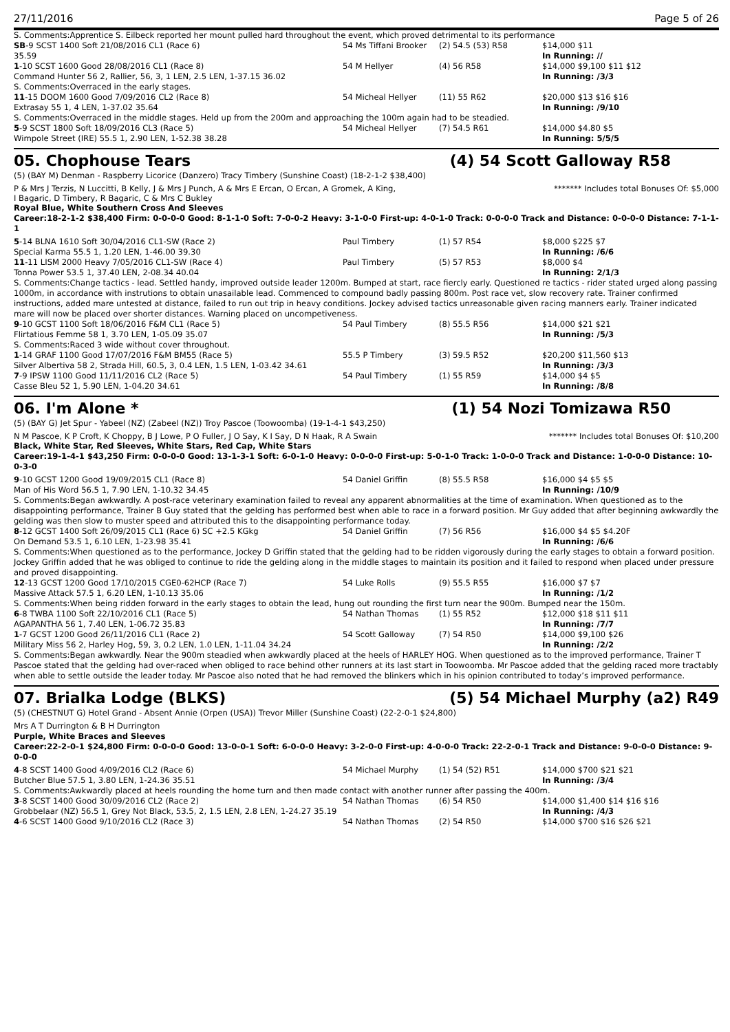27/11/2016 Page 5 of 26
S. Comments:Apprentice S. Eilbeck reported her mount pulled hard throughout the event, which proved detrimental to its performance
| SB -9 SCST 1400 Soft 21/08/2016 CL1 (Race 6) | 54 Ms Tiffani Brooker | (2) 54.5 (53) R58 | $14,000 $11 |
| 35.59 | | | In Running: // |
| 1 -10 SCST 1600 Good 28/08/2016 CL1 (Race 8) | 54 M Hellyer | (4) 56 R58 | $14,000 $9,100 $11 $12 |
| Command Hunter 56 2, Rallier, 56, 3, 1 LEN, 2.5 LEN, 1-37.15 36.02 | | | In Running: /3/3 |
| S. Comments:Overraced in the early stages. | | | |
| 11 -15 DOOM 1600 Good 7/09/2016 CL2 (Race 8) | 54 Micheal Hellyer | (11) 55 R62 | $20,000 $13 $16 $16 |
| Extrasay 55 1, 4 LEN, 1-37.02 35.64 | | | In Running: /9/10 |
| S. Comments:Overraced in the middle stages. Held up from the 200m and approaching the 100m again had to be steadied. | | | |
| 5 -9 SCST 1800 Soft 18/09/2016 CL3 (Race 5) | 54 Micheal Hellyer | (7) 54.5 R61 | $14,000 $4.80 $5 |
| Wimpole Street (IRE) 55.5 1, 2.90 LEN, 1-52.38 38.28 | | | In Running: 5/5/5 |
05. Chophouse Tears (4) 54 Scott Galloway R58
(5) (BAY M) Denman - Raspberry Licorice (Danzero) Tracy Timbery (Sunshine Coast) (18-2-1-2 $38,400)
P & Mrs J Terzis, N Luccitti, B Kelly, J & Mrs J Punch, A & Mrs E Ercan, O Ercan, A Gromek, A King, I Bagaric, D Timbery, R Bagaric, C & Mrs C Bukley ******* Includes total Bonuses Of: $5,000
Royal Blue, White Southern Cross And Sleeves
Career:18-2-1-2 $38,400 Firm: 0-0-0-0 Good: 8-1-1-0 Soft: 7-0-0-2 Heavy: 3-1-0-0 First-up: 4-0-1-0 Track: 0-0-0-0 Track and Distance: 0-0-0-0 Distance: 7-1-1-1
| 5 -14 BLNA 1610 Soft 30/04/2016 CL1-SW (Race 2) | Paul Timbery | (1) 57 R54 | $8,000 $225 $7 |
| Special Karma 55.5 1, 1.20 LEN, 1-46.00 39.30 | | | In Running: /6/6 |
| 11 -11 LISM 2000 Heavy 7/05/2016 CL1-SW (Race 4) | Paul Timbery | (5) 57 R53 | $8,000 $4 |
| Tonna Power 53.5 1, 37.40 LEN, 2-08.34 40.04 | | | In Running: 2/1/3 |
| S. Comments:Change tactics - lead. Settled handy, improved outside leader 1200m. Bumped at start, race fiercly early. Questioned re tactics - rider stated urged along passing 1000m, in accordance with instrutions to obtain unasailable lead. Commenced to compound badly passing 800m. Post race vet, slow recovery rate. Trainer confirmed instructions, added mare untested at distance, failed to run out trip in heavy conditions. Jockey advised tactics unreasonable given racing manners early. Trainer indicated mare will now be placed over shorter distances. Warning placed on uncompetiveness. | | | |
| 9 -10 GCST 1100 Soft 18/06/2016 F&M CL1 (Race 5) | 54 Paul Timbery | (8) 55.5 R56 | $14,000 $21 $21 |
| Flirtatious Femme 58 1, 3.70 LEN, 1-05.09 35.07 | | | In Running: /5/3 |
| S. Comments:Raced 3 wide without cover throughout. | | | |
| 1 -14 GRAF 1100 Good 17/07/2016 F&M BM55 (Race 5) | 55.5 P Timbery | (3) 59.5 R52 | $20,200 $11,560 $13 |
| Silver Albertiva 58 2, Strada Hill, 60.5, 3, 0.4 LEN, 1.5 LEN, 1-03.42 34.61 | | | In Running: /3/3 |
| 7 -9 IPSW 1100 Good 11/11/2016 CL2 (Race 5) | 54 Paul Timbery | (1) 55 R59 | $14,000 $4 $5 |
| Casse Bleu 52 1, 5.90 LEN, 1-04.20 34.61 | | | In Running: /8/8 |
06. I'm Alone * (1) 54 Nozi Tomizawa R50
(5) (BAY G) Jet Spur - Yabeel (NZ) (Zabeel (NZ)) Troy Pascoe (Toowoomba) (19-1-4-1 $43,250)
N M Pascoe, K P Croft, K Choppy, B J Lowe, P O Fuller, J O Say, K I Say, D N Haak, R A Swain ******* Includes total Bonuses Of: $10,200
Black, White Star, Red Sleeves, White Stars, Red Cap, White Stars
Career:19-1-4-1 $43,250 Firm: 0-0-0-0 Good: 13-1-3-1 Soft: 6-0-1-0 Heavy: 0-0-0-0 First-up: 5-0-1-0 Track: 1-0-0-0 Track and Distance: 1-0-0-0 Distance: 10-0-3-0
| 9 -10 GCST 1200 Good 19/09/2015 CL1 (Race 8) | 54 Daniel Griffin | (8) 55.5 R58 | $16,000 $4 $5 $5 |
| Man of His Word 56.5 1, 7.90 LEN, 1-10.32 34.45 | | | In Running: /10/9 |
| S. Comments:Began awkwardly. A post-race veterinary examination failed to reveal any apparent abnormalities at the time of examination. When questioned as to the disappointing performance, Trainer B Guy stated that the gelding has performed best when able to race in a forward position. Mr Guy added that after beginning awkwardly the gelding was then slow to muster speed and attributed this to the disappointing performance today. | | | |
| 8 -12 GCST 1400 Soft 26/09/2015 CL1 (Race 6) SC +2.5 KGkg | 54 Daniel Griffin | (7) 56 R56 | $16,000 $4 $5 $4.20F |
| On Demand 53.5 1, 6.10 LEN, 1-23.98 35.41 | | | In Running: /6/6 |
| S. Comments:When questioned as to the performance, Jockey D Griffin stated that the gelding had to be ridden vigorously during the early stages to obtain a forward position. Jockey Griffin added that he was obliged to continue to ride the gelding along in the middle stages to maintain its position and it failed to respond when placed under pressure and proved disappointing. | | | |
| 12 -13 GCST 1200 Good 17/10/2015 CGE0-62HCP (Race 7) | 54 Luke Rolls | (9) 55.5 R55 | $16,000 $7 $7 |
| Massive Attack 57.5 1, 6.20 LEN, 1-10.13 35.06 | | | In Running: /1/2 |
| S. Comments:When being ridden forward in the early stages to obtain the lead, hung out rounding the first turn near the 900m. Bumped near the 150m. | | | |
| 6 -8 TWBA 1100 Soft 22/10/2016 CL1 (Race 5) | 54 Nathan Thomas | (1) 55 R52 | $12,000 $18 $11 $11 |
| AGAPANTHA 56 1, 7.40 LEN, 1-06.72 35.83 | | | In Running: /7/7 |
| 1 -7 GCST 1200 Good 26/11/2016 CL1 (Race 2) | 54 Scott Galloway | (7) 54 R50 | $14,000 $9,100 $26 |
| Military Miss 56 2, Harley Hog, 59, 3, 0.2 LEN, 1.0 LEN, 1-11.04 34.24 | | | In Running: /2/2 |
| S. Comments:Began awkwardly. Near the 900m steadied when awkwardly placed at the heels of HARLEY HOG. When questioned as to the improved performance, Trainer T Pascoe stated that the gelding had over-raced when obliged to race behind other runners at its last start in Toowoomba. Mr Pascoe added that the gelding raced more tractably when able to settle outside the leader today. Mr Pascoe also noted that he had removed the blinkers which in his opinion contributed to today’s improved performance. | | | |
07. Brialka Lodge (BLKS) (5) 54 Michael Murphy (a2) R49
(5) (CHESTNUT G) Hotel Grand - Absent Annie (Orpen (USA)) Trevor Miller (Sunshine Coast) (22-2-0-1 $24,800)
Mrs A T Durrington & B H Durrington
Purple, White Braces and Sleeves
Career:22-2-0-1 $24,800 Firm: 0-0-0-0 Good: 13-0-0-1 Soft: 6-0-0-0 Heavy: 3-2-0-0 First-up: 4-0-0-0 Track: 22-2-0-1 Track and Distance: 9-0-0-0 Distance: 9-0-0-0
| 4 -8 SCST 1400 Good 4/09/2016 CL2 (Race 6) | 54 Michael Murphy | (1) 54 (52) R51 | $14,000 $700 $21 $21 |
| Butcher Blue 57.5 1, 3.80 LEN, 1-24.36 35.51 | | | In Running: /3/4 |
| S. Comments:Awkwardly placed at heels rounding the home turn and then made contact with another runner after passing the 400m. | | | |
| 3 -8 SCST 1400 Good 30/09/2016 CL2 (Race 2) | 54 Nathan Thomas | (6) 54 R50 | $14,000 $1,400 $14 $16 $16 |
| Grobbelaar (NZ) 56.5 1, Grey Not Black, 53.5, 2, 1.5 LEN, 2.8 LEN, 1-24.27 35.19 | | | In Running: /4/3 |
| 4 -6 SCST 1400 Good 9/10/2016 CL2 (Race 3) | 54 Nathan Thomas | (2) 54 R50 | $14,000 $700 $16 $26 $21 |